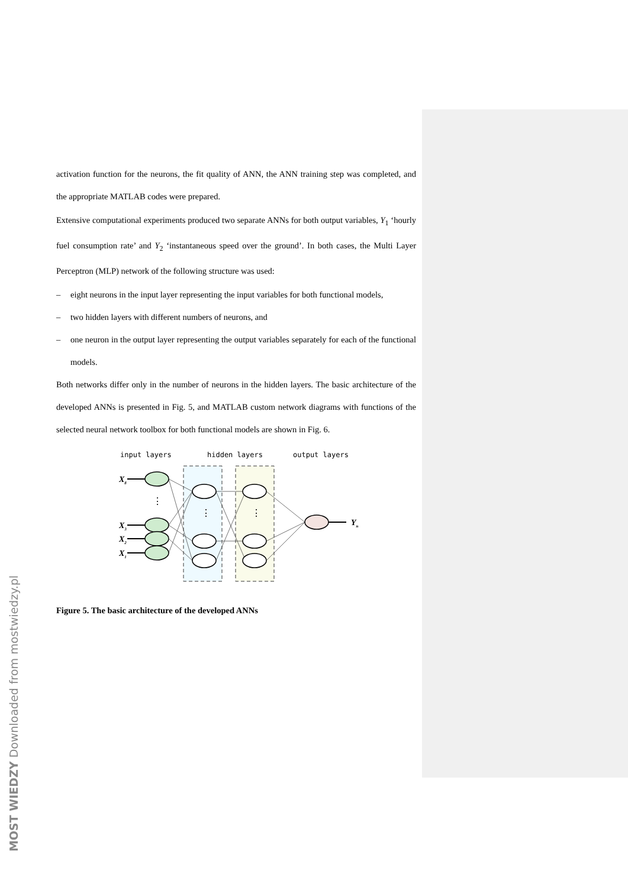activation function for the neurons, the fit quality of ANN, the ANN training step was completed, and the appropriate MATLAB codes were prepared.
Extensive computational experiments produced two separate ANNs for both output variables, Y<sub>1</sub> ‘hourly fuel consumption rate’ and Y<sub>2</sub> ‘instantaneous speed over the ground’. In both cases, the Multi Layer Perceptron (MLP) network of the following structure was used:
– eight neurons in the input layer representing the input variables for both functional models,
– two hidden layers with different numbers of neurons, and
– one neuron in the output layer representing the output variables separately for each of the functional models.
Both networks differ only in the number of neurons in the hidden layers. The basic architecture of the developed ANNs is presented in Fig. 5, and MATLAB custom network diagrams with functions of the selected neural network toolbox for both functional models are shown in Fig. 6.
input layers
hidden layers
output layers
X8
X3
X2
X1
Yn
⋮
⋮
⋮
Figure 5. The basic architecture of the developed ANNs
MOST WIEDZY Downloaded from mostwiedzy.pl